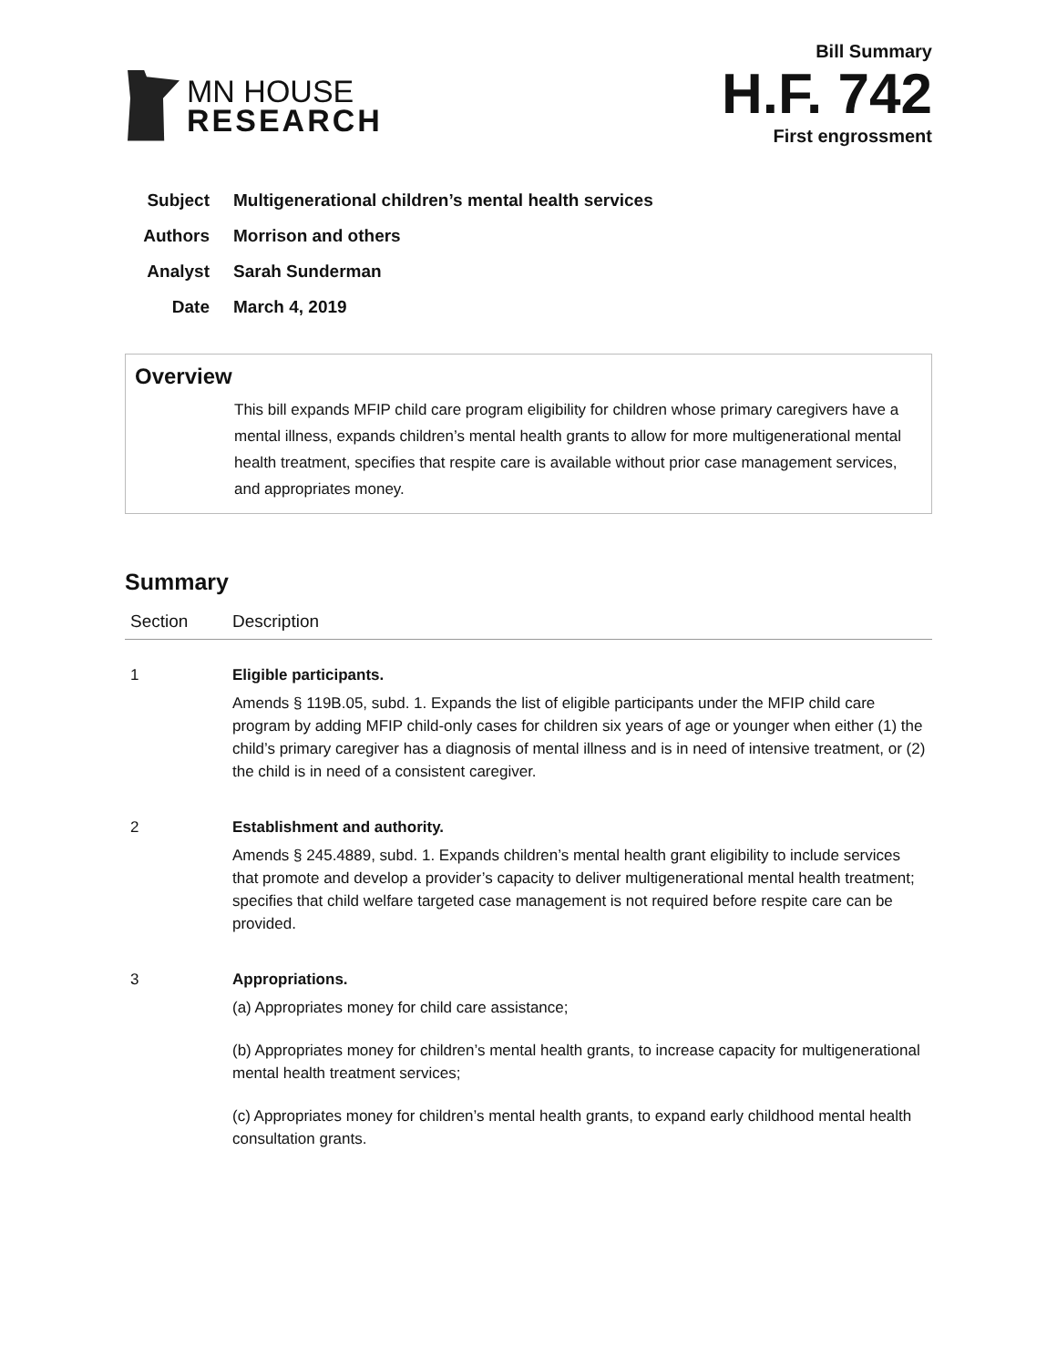MN HOUSE
RESEARCH
Bill Summary
H.F. 742
First engrossment
Subject Multigenerational children’s mental health services
Authors Morrison and others
Analyst Sarah Sunderman
Date March 4, 2019
Overview
This bill expands MFIP child care program eligibility for children whose primary caregivers have a mental illness, expands children’s mental health grants to allow for more multigenerational mental health treatment, specifies that respite care is available without prior case management services, and appropriates money.
Summary
| Section | Description |
| --- | --- |
| 1 | Eligible participants. Amends § 119B.05, subd. 1. Expands the list of eligible participants under the MFIP child care program by adding MFIP child-only cases for children six years of age or younger when either (1) the child’s primary caregiver has a diagnosis of mental illness and is in need of intensive treatment, or (2) the child is in need of a consistent caregiver. |
| 2 | Establishment and authority. Amends § 245.4889, subd. 1. Expands children’s mental health grant eligibility to include services that promote and develop a provider’s capacity to deliver multigenerational mental health treatment; specifies that child welfare targeted case management is not required before respite care can be provided. |
| 3 | Appropriations. (a) Appropriates money for child care assistance; (b) Appropriates money for children’s mental health grants, to increase capacity for multigenerational mental health treatment services; (c) Appropriates money for children’s mental health grants, to expand early childhood mental health consultation grants. |